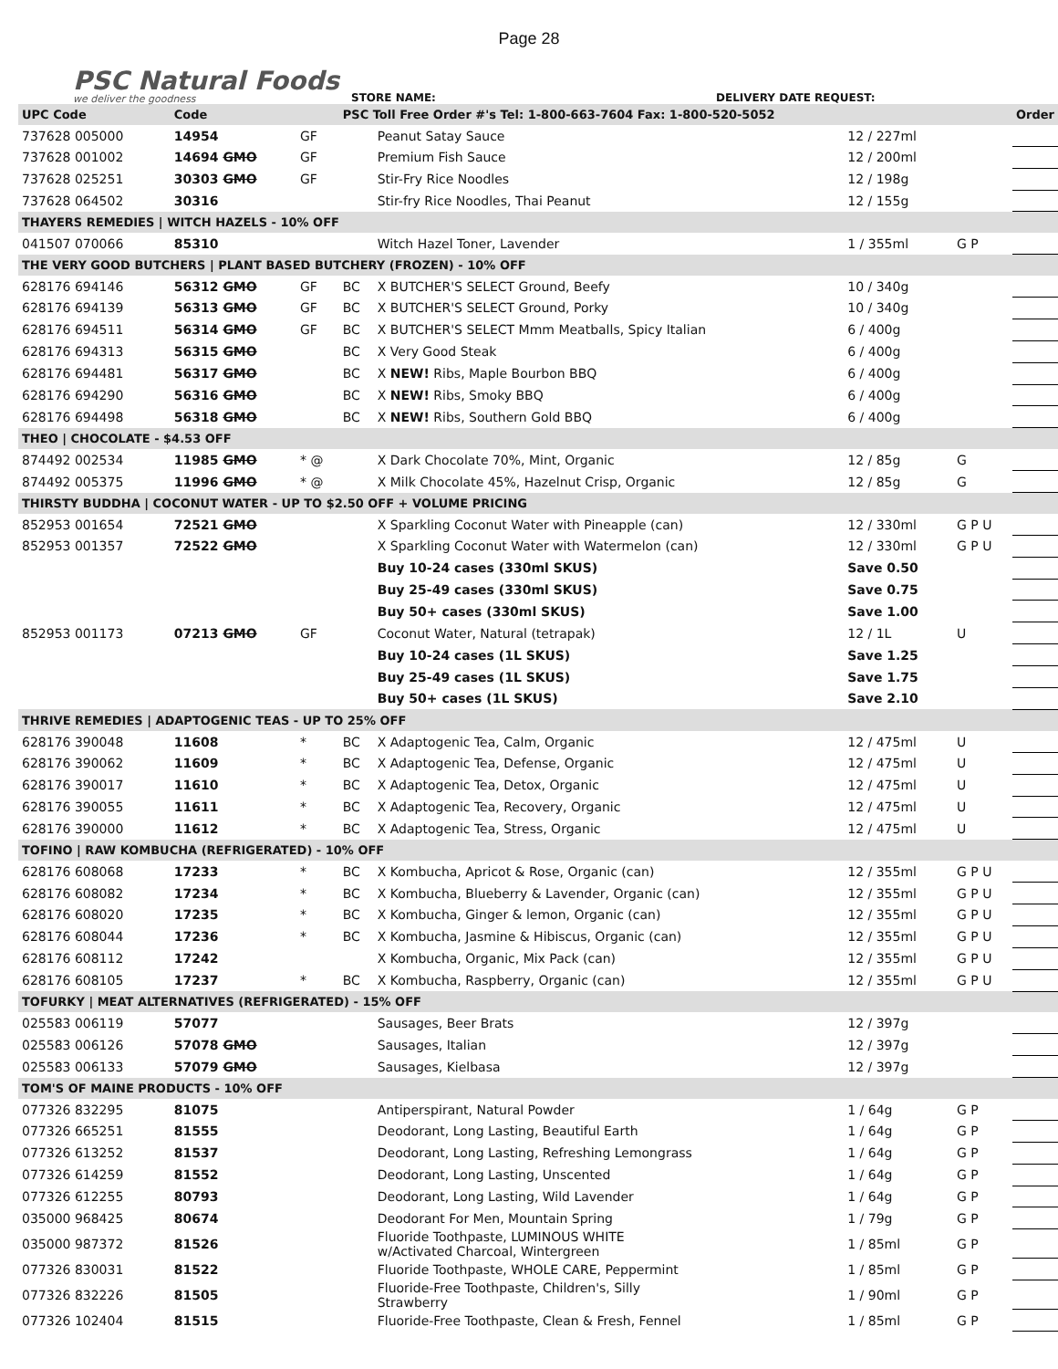Page 28
PSC Natural Foods
we deliver the goodness
STORE NAME:
DELIVERY DATE REQUEST:
| UPC Code | Code | | PSC Toll Free Order #'s Tel: 1-800-663-7604 Fax: 1-800-520-5052 | | | | Order |
| --- | --- | --- | --- | --- | --- | --- | --- |
| 737628 005000 | 14954 | GF | | Peanut Satay Sauce | 12 / 227ml | | |
| 737628 001002 | 14694 GMO | GF | | Premium Fish Sauce | 12 / 200ml | | |
| 737628 025251 | 30303 GMO | GF | | Stir-Fry Rice Noodles | 12 / 198g | | |
| 737628 064502 | 30316 | | | Stir-fry Rice Noodles, Thai Peanut | 12 / 155g | | |
| THAYERS REMEDIES / WITCH HAZELS - 10% OFF | | | | | | | |
| 041507 070066 | 85310 | | | Witch Hazel Toner, Lavender | 1 / 355ml | G P | |
| THE VERY GOOD BUTCHERS / PLANT BASED BUTCHERY (FROZEN) - 10% OFF | | | | | | | |
| 628176 694146 | 56312 GMO | GF | BC | X BUTCHER'S SELECT Ground, Beefy | 10 / 340g | | |
| 628176 694139 | 56313 GMO | GF | BC | X BUTCHER'S SELECT Ground, Porky | 10 / 340g | | |
| 628176 694511 | 56314 GMO | GF | BC | X BUTCHER'S SELECT Mmm Meatballs, Spicy Italian | 6 / 400g | | |
| 628176 694313 | 56315 GMO | | BC | X Very Good Steak | 6 / 400g | | |
| 628176 694481 | 56317 GMO | | BC | X NEW! Ribs, Maple Bourbon BBQ | 6 / 400g | | |
| 628176 694290 | 56316 GMO | | BC | X NEW! Ribs, Smoky BBQ | 6 / 400g | | |
| 628176 694498 | 56318 GMO | | BC | X NEW! Ribs, Southern Gold BBQ | 6 / 400g | | |
| THEO / CHOCOLATE - $4.53 OFF | | | | | | | |
| 874492 002534 | 11985 GMO | * @ | | X Dark Chocolate 70%, Mint, Organic | 12 / 85g | G | |
| 874492 005375 | 11996 GMO | * @ | | X Milk Chocolate 45%, Hazelnut Crisp, Organic | 12 / 85g | G | |
| THIRSTY BUDDHA / COCONUT WATER - UP TO $2.50 OFF + VOLUME PRICING | | | | | | | |
| 852953 001654 | 72521 GMO | | | X Sparkling Coconut Water with Pineapple (can) | 12 / 330ml | G P U | |
| 852953 001357 | 72522 GMO | | | X Sparkling Coconut Water with Watermelon (can) | 12 / 330ml | G P U | |
| | | | | Buy 10-24 cases (330ml SKUS) | Save 0.50 | | |
| | | | | Buy 25-49 cases (330ml SKUS) | Save 0.75 | | |
| | | | | Buy 50+ cases (330ml SKUS) | Save 1.00 | | |
| 852953 001173 | 07213 GMO | GF | | Coconut Water, Natural (tetrapak) | 12 / 1L | U | |
| | | | | Buy 10-24 cases (1L SKUS) | Save 1.25 | | |
| | | | | Buy 25-49 cases (1L SKUS) | Save 1.75 | | |
| | | | | Buy 50+ cases (1L SKUS) | Save 2.10 | | |
| THRIVE REMEDIES / ADAPTOGENIC TEAS - UP TO 25% OFF | | | | | | | |
| 628176 390048 | 11608 | * | BC | X Adaptogenic Tea, Calm, Organic | 12 / 475ml | U | |
| 628176 390062 | 11609 | * | BC | X Adaptogenic Tea, Defense, Organic | 12 / 475ml | U | |
| 628176 390017 | 11610 | * | BC | X Adaptogenic Tea, Detox, Organic | 12 / 475ml | U | |
| 628176 390055 | 11611 | * | BC | X Adaptogenic Tea, Recovery, Organic | 12 / 475ml | U | |
| 628176 390000 | 11612 | * | BC | X Adaptogenic Tea, Stress, Organic | 12 / 475ml | U | |
| TOFINO / RAW KOMBUCHA (REFRIGERATED) - 10% OFF | | | | | | | |
| 628176 608068 | 17233 | * | BC | X Kombucha, Apricot & Rose, Organic (can) | 12 / 355ml | G P U | |
| 628176 608082 | 17234 | * | BC | X Kombucha, Blueberry & Lavender, Organic (can) | 12 / 355ml | G P U | |
| 628176 608020 | 17235 | * | BC | X Kombucha, Ginger & lemon, Organic (can) | 12 / 355ml | G P U | |
| 628176 608044 | 17236 | * | BC | X Kombucha, Jasmine & Hibiscus, Organic (can) | 12 / 355ml | G P U | |
| 628176 608112 | 17242 | | | X Kombucha, Organic, Mix Pack (can) | 12 / 355ml | G P U | |
| 628176 608105 | 17237 | * | BC | X Kombucha, Raspberry, Organic (can) | 12 / 355ml | G P U | |
| TOFURKY / MEAT ALTERNATIVES (REFRIGERATED) - 15% OFF | | | | | | | |
| 025583 006119 | 57077 | | | Sausages, Beer Brats | 12 / 397g | | |
| 025583 006126 | 57078 GMO | | | Sausages, Italian | 12 / 397g | | |
| 025583 006133 | 57079 GMO | | | Sausages, Kielbasa | 12 / 397g | | |
| TOM'S OF MAINE PRODUCTS - 10% OFF | | | | | | | |
| 077326 832295 | 81075 | | | Antiperspirant, Natural Powder | 1 / 64g | G P | |
| 077326 665251 | 81555 | | | Deodorant, Long Lasting, Beautiful Earth | 1 / 64g | G P | |
| 077326 613252 | 81537 | | | Deodorant, Long Lasting, Refreshing Lemongrass | 1 / 64g | G P | |
| 077326 614259 | 81552 | | | Deodorant, Long Lasting, Unscented | 1 / 64g | G P | |
| 077326 612255 | 80793 | | | Deodorant, Long Lasting, Wild Lavender | 1 / 64g | G P | |
| 035000 968425 | 80674 | | | Deodorant For Men, Mountain Spring | 1 / 79g | G P | |
| 035000 987372 | 81526 | | | Fluoride Toothpaste, LUMINOUS WHITE w/Activated Charcoal, Wintergreen | 1 / 85ml | G P | |
| 077326 830031 | 81522 | | | Fluoride Toothpaste, WHOLE CARE, Peppermint | 1 / 85ml | G P | |
| 077326 832226 | 81505 | | | Fluoride-Free Toothpaste, Children's, Silly Strawberry | 1 / 90ml | G P | |
| 077326 102404 | 81515 | | | Fluoride-Free Toothpaste, Clean & Fresh, Fennel | 1 / 85ml | G P | |